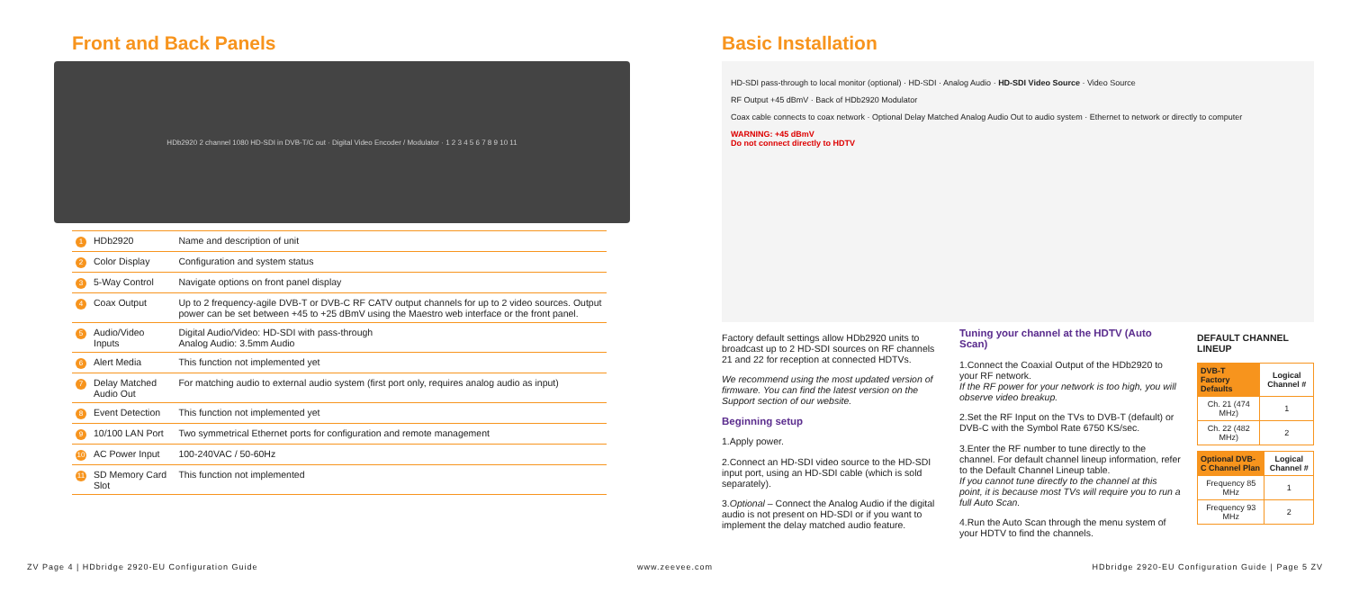Front and Back Panels
HDb2920 2 channel 1080 HD-SDI in DVB-T/C out · Digital Video Encoder / Modulator · 1 2 3 4 5 6 7 8 9 10 11
| 1 | HDb2920 | Name and description of unit |
| 2 | Color Display | Configuration and system status |
| 3 | 5-Way Control | Navigate options on front panel display |
| 4 | Coax Output | Up to 2 frequency-agile DVB-T or DVB-C RF CATV output channels for up to 2 video sources. Output power can be set between +45 to +25 dBmV using the Maestro web interface or the front panel. |
| 5 | Audio/Video Inputs | Digital Audio/Video: HD-SDI with pass-through Analog Audio: 3.5mm Audio |
| 6 | Alert Media | This function not implemented yet |
| 7 | Delay Matched Audio Out | For matching audio to external audio system (first port only, requires analog audio as input) |
| 8 | Event Detection | This function not implemented yet |
| 9 | 10/100 LAN Port | Two symmetrical Ethernet ports for configuration and remote management |
| 10 | AC Power Input | 100-240VAC / 50-60Hz |
| 11 | SD Memory Card Slot | This function not implemented |
Basic Installation
HD-SDI pass-through to local monitor (optional) · HD-SDI · Analog Audio · HD-SDI Video Source · Video Source
RF Output +45 dBmV · Back of HDb2920 Modulator
Coax cable connects to coax network · Optional Delay Matched Analog Audio Out to audio system · Ethernet to network or directly to computer
WARNING: +45 dBmV
Do not connect directly to HDTV
Factory default settings allow HDb2920 units to broadcast up to 2 HD-SDI sources on RF channels 21 and 22 for reception at connected HDTVs.
We recommend using the most updated version of firmware. You can find the latest version on the Support section of our website.
Beginning setup
1.Apply power.
2.Connect an HD-SDI video source to the HD-SDI input port, using an HD-SDI cable (which is sold separately).
3.Optional – Connect the Analog Audio if the digital audio is not present on HD-SDI or if you want to implement the delay matched audio feature.
Tuning your channel at the HDTV (Auto Scan)
1.Connect the Coaxial Output of the HDb2920 to your RF network.
If the RF power for your network is too high, you will observe video breakup.
2.Set the RF Input on the TVs to DVB-T (default) or DVB-C with the Symbol Rate 6750 KS/sec.
3.Enter the RF number to tune directly to the channel. For default channel lineup information, refer to the Default Channel Lineup table.
If you cannot tune directly to the channel at this point, it is because most TVs will require you to run a full Auto Scan.
4.Run the Auto Scan through the menu system of your HDTV to find the channels.
DEFAULT CHANNEL LINEUP
| DVB-T Factory Defaults | Logical Channel # |
| --- | --- |
| Ch. 21 (474 MHz) | 1 |
| Ch. 22 (482 MHz) | 2 |
| Optional DVB-C Channel Plan | Logical Channel # |
| --- | --- |
| Frequency 85 MHz | 1 |
| Frequency 93 MHz | 2 |
ZV Page 4 | HDbridge 2920-EU Configuration Guide www.zeevee.com HDbridge 2920-EU Configuration Guide | Page 5 ZV